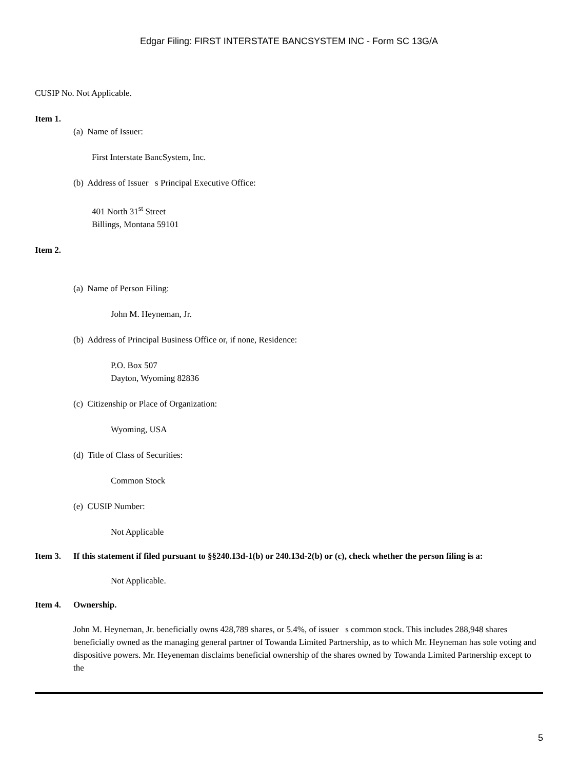Edgar Filing: FIRST INTERSTATE BANCSYSTEM INC - Form SC 13G/A
CUSIP No. Not Applicable.
Item 1.
(a) Name of Issuer:
First Interstate BancSystem, Inc.
(b) Address of Issuer s Principal Executive Office:
401 North 31<sup>st</sup> Street
Billings, Montana 59101
Item 2.
(a) Name of Person Filing:
John M. Heyneman, Jr.
(b) Address of Principal Business Office or, if none, Residence:
P.O. Box 507
Dayton, Wyoming 82836
(c) Citizenship or Place of Organization:
Wyoming, USA
(d) Title of Class of Securities:
Common Stock
(e) CUSIP Number:
Not Applicable
Item 3. If this statement if filed pursuant to §§240.13d-1(b) or 240.13d-2(b) or (c), check whether the person filing is a:
Not Applicable.
Item 4. Ownership.
John M. Heyneman, Jr. beneficially owns 428,789 shares, or 5.4%, of issuer s common stock. This includes 288,948 shares beneficially owned as the managing general partner of Towanda Limited Partnership, as to which Mr. Heyneman has sole voting and dispositive powers. Mr. Heyeneman disclaims beneficial ownership of the shares owned by Towanda Limited Partnership except to the
5